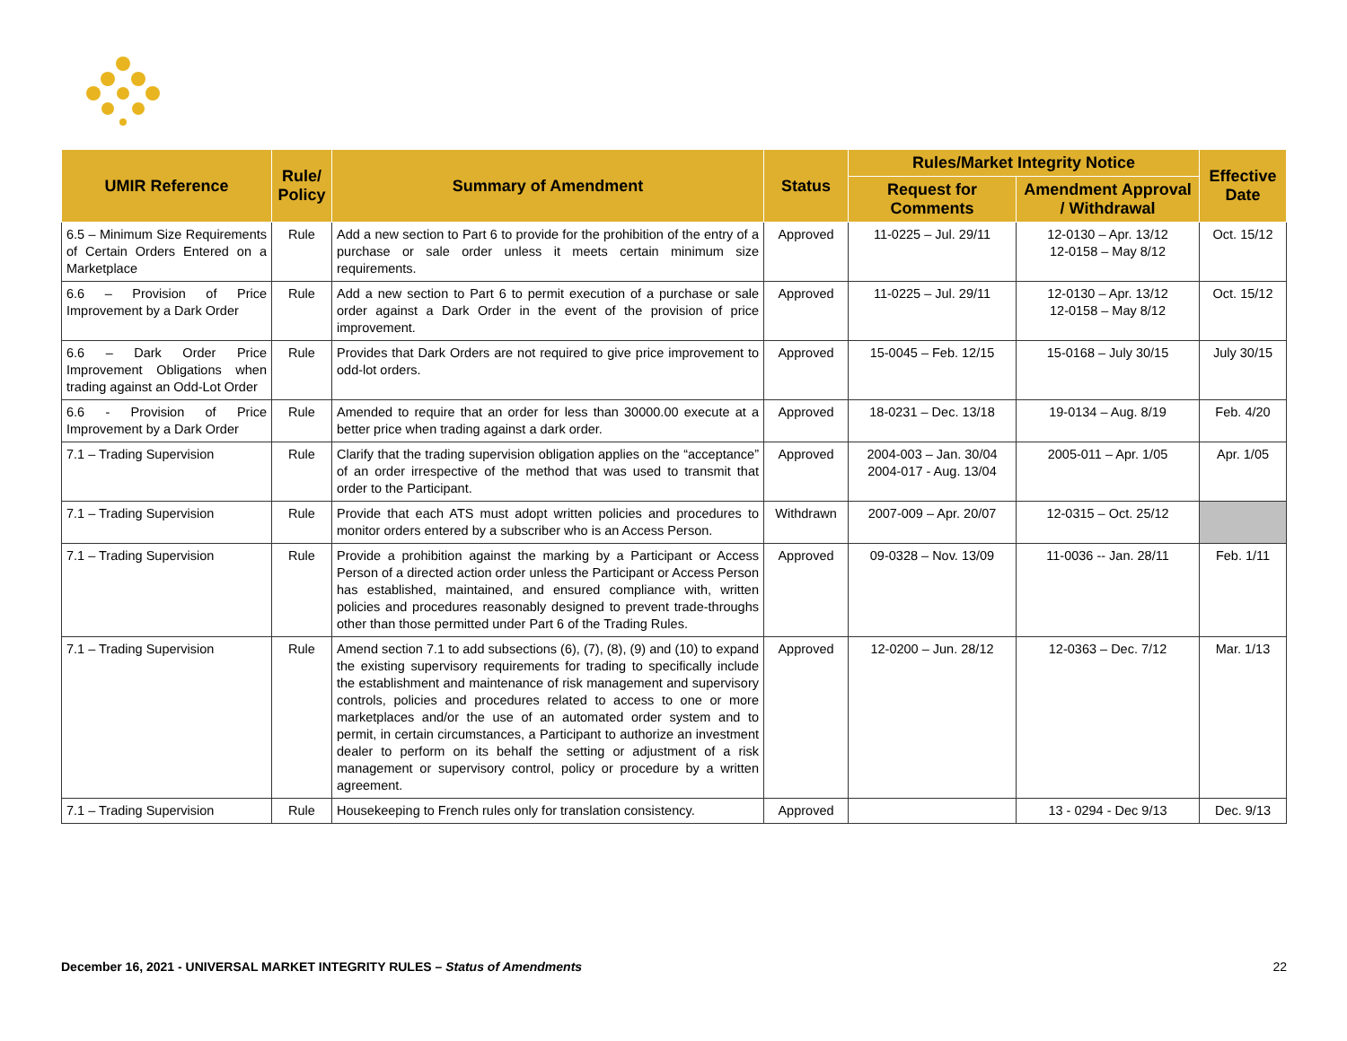| UMIR Reference | Rule/ Policy | Summary of Amendment | Status | Rules/Market Integrity Notice | | Effective Date |
| --- | --- | --- | --- | --- | --- | --- |
| | | | | Request for Comments | Amendment Approval / Withdrawal | |
| 6.5 – Minimum Size Requirements of Certain Orders Entered on a Marketplace | Rule | Add a new section to Part 6 to provide for the prohibition of the entry of a purchase or sale order unless it meets certain minimum size requirements. | Approved | 11-0225 – Jul. 29/11 | 12-0130 – Apr. 13/12 12-0158 – May 8/12 | Oct. 15/12 |
| 6.6 – Provision of Price Improvement by a Dark Order | Rule | Add a new section to Part 6 to permit execution of a purchase or sale order against a Dark Order in the event of the provision of price improvement. | Approved | 11-0225 – Jul. 29/11 | 12-0130 – Apr. 13/12 12-0158 – May 8/12 | Oct. 15/12 |
| 6.6 – Dark Order Price Improvement Obligations when trading against an Odd-Lot Order | Rule | Provides that Dark Orders are not required to give price improvement to odd-lot orders. | Approved | 15-0045 – Feb. 12/15 | 15-0168 – July 30/15 | July 30/15 |
| 6.6 - Provision of Price Improvement by a Dark Order | Rule | Amended to require that an order for less than 30000.00 execute at a better price when trading against a dark order. | Approved | 18-0231 – Dec. 13/18 | 19-0134 – Aug. 8/19 | Feb. 4/20 |
| 7.1 – Trading Supervision | Rule | Clarify that the trading supervision obligation applies on the “acceptance” of an order irrespective of the method that was used to transmit that order to the Participant. | Approved | 2004-003 – Jan. 30/04 2004-017 - Aug. 13/04 | 2005-011 – Apr. 1/05 | Apr. 1/05 |
| 7.1 – Trading Supervision | Rule | Provide that each ATS must adopt written policies and procedures to monitor orders entered by a subscriber who is an Access Person. | Withdrawn | 2007-009 – Apr. 20/07 | 12-0315 – Oct. 25/12 | |
| 7.1 – Trading Supervision | Rule | Provide a prohibition against the marking by a Participant or Access Person of a directed action order unless the Participant or Access Person has established, maintained, and ensured compliance with, written policies and procedures reasonably designed to prevent trade-throughs other than those permitted under Part 6 of the Trading Rules. | Approved | 09-0328 – Nov. 13/09 | 11-0036 -- Jan. 28/11 | Feb. 1/11 |
| 7.1 – Trading Supervision | Rule | Amend section 7.1 to add subsections (6), (7), (8), (9) and (10) to expand the existing supervisory requirements for trading to specifically include the establishment and maintenance of risk management and supervisory controls, policies and procedures related to access to one or more marketplaces and/or the use of an automated order system and to permit, in certain circumstances, a Participant to authorize an investment dealer to perform on its behalf the setting or adjustment of a risk management or supervisory control, policy or procedure by a written agreement. | Approved | 12-0200 – Jun. 28/12 | 12-0363 – Dec. 7/12 | Mar. 1/13 |
| 7.1 – Trading Supervision | Rule | Housekeeping to French rules only for translation consistency. | Approved | | 13 - 0294 - Dec 9/13 | Dec. 9/13 |
December 16, 2021 - UNIVERSAL MARKET INTEGRITY RULES – Status of Amendments 22